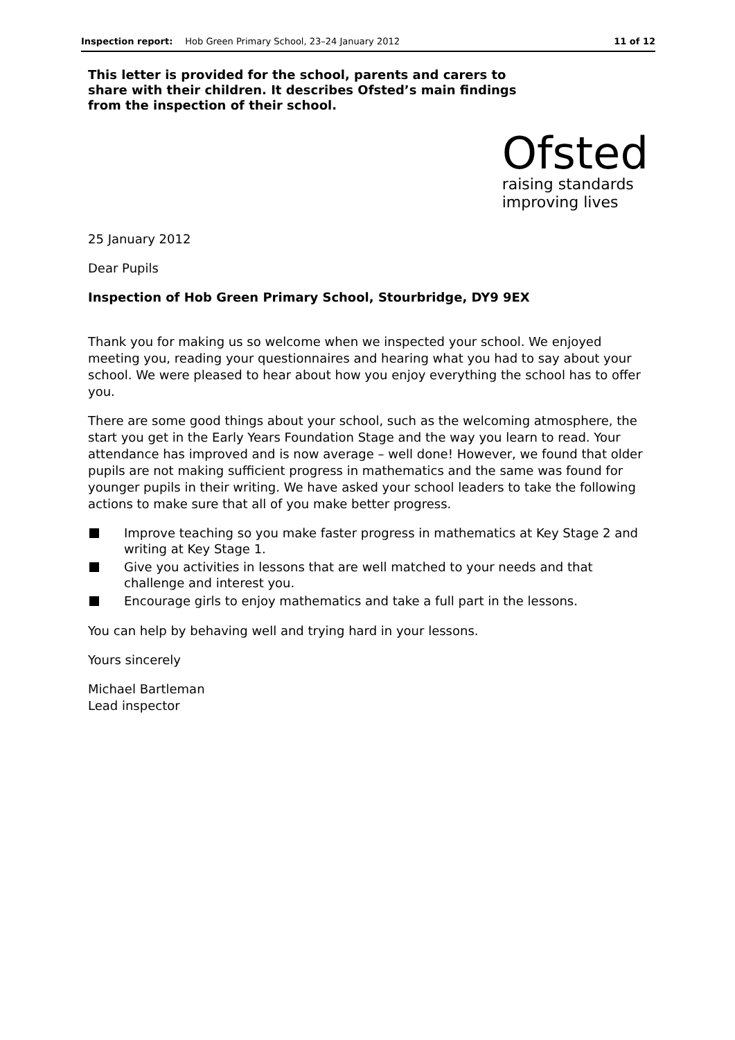Inspection report: Hob Green Primary School, 23–24 January 2012 11 of 12
This letter is provided for the school, parents and carers to share with their children. It describes Ofsted’s main findings from the inspection of their school.
Ofsted
raising standards
improving lives
25 January 2012
Dear Pupils
Inspection of Hob Green Primary School, Stourbridge, DY9 9EX
Thank you for making us so welcome when we inspected your school. We enjoyed meeting you, reading your questionnaires and hearing what you had to say about your school. We were pleased to hear about how you enjoy everything the school has to offer you.
There are some good things about your school, such as the welcoming atmosphere, the start you get in the Early Years Foundation Stage and the way you learn to read. Your attendance has improved and is now average – well done! However, we found that older pupils are not making sufficient progress in mathematics and the same was found for younger pupils in their writing. We have asked your school leaders to take the following actions to make sure that all of you make better progress.
Improve teaching so you make faster progress in mathematics at Key Stage 2 and writing at Key Stage 1.
Give you activities in lessons that are well matched to your needs and that challenge and interest you.
Encourage girls to enjoy mathematics and take a full part in the lessons.
You can help by behaving well and trying hard in your lessons.
Yours sincerely
Michael Bartleman
Lead inspector